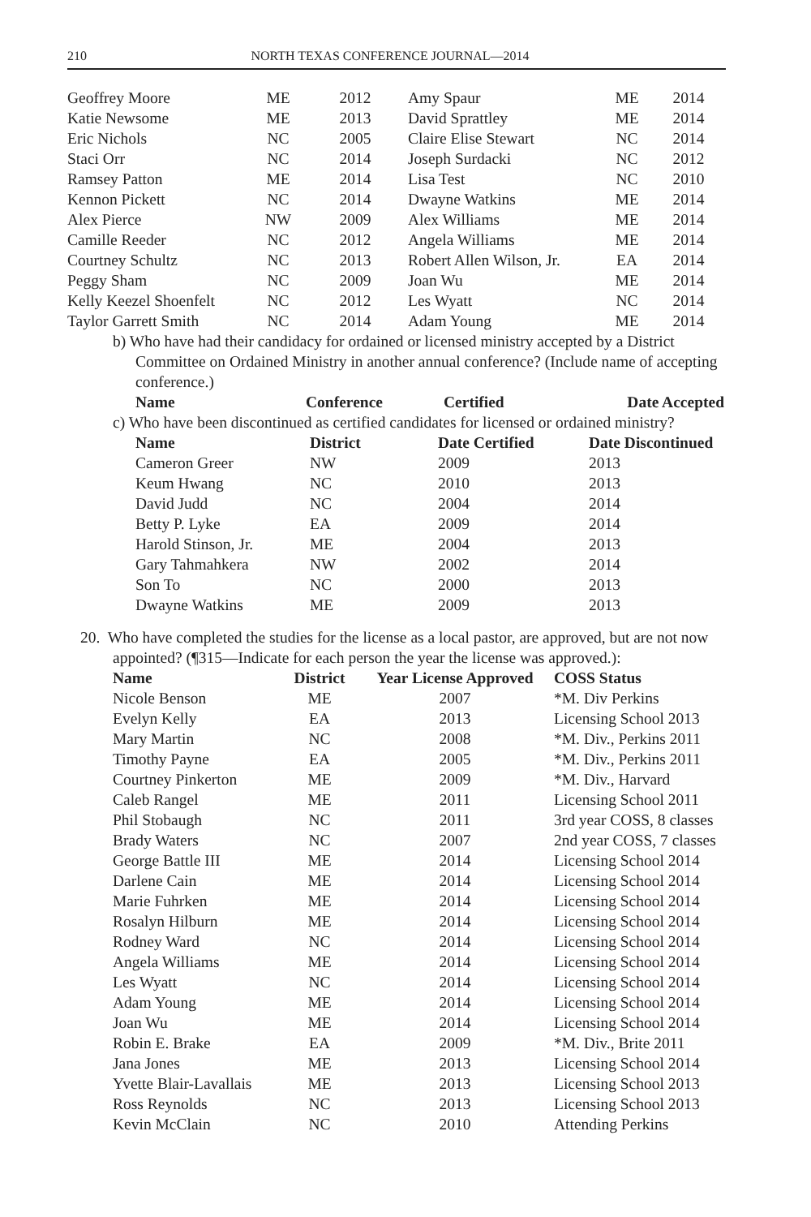210 NORTH TEXAS CONFERENCE JOURNAL—2014
| Geoffrey Moore | ME | 2012 | Amy Spaur | ME | 2014 |
| Katie Newsome | ME | 2013 | David Sprattley | ME | 2014 |
| Eric Nichols | NC | 2005 | Claire Elise Stewart | NC | 2014 |
| Staci Orr | NC | 2014 | Joseph Surdacki | NC | 2012 |
| Ramsey Patton | ME | 2014 | Lisa Test | NC | 2010 |
| Kennon Pickett | NC | 2014 | Dwayne Watkins | ME | 2014 |
| Alex Pierce | NW | 2009 | Alex Williams | ME | 2014 |
| Camille Reeder | NC | 2012 | Angela Williams | ME | 2014 |
| Courtney Schultz | NC | 2013 | Robert Allen Wilson, Jr. | EA | 2014 |
| Peggy Sham | NC | 2009 | Joan Wu | ME | 2014 |
| Kelly Keezel Shoenfelt | NC | 2012 | Les Wyatt | NC | 2014 |
| Taylor Garrett Smith | NC | 2014 | Adam Young | ME | 2014 |
b) Who have had their candidacy for ordained or licensed ministry accepted by a District Committee on Ordained Ministry in another annual conference? (Include name of accepting conference.)
| Name | Conference | Certified | Date Accepted |
| --- | --- | --- | --- |
c) Who have been discontinued as certified candidates for licensed or ordained ministry?
| Name | District | Date Certified | Date Discontinued |
| --- | --- | --- | --- |
| Cameron Greer | NW | 2009 | 2013 |
| Keum Hwang | NC | 2010 | 2013 |
| David Judd | NC | 2004 | 2014 |
| Betty P. Lyke | EA | 2009 | 2014 |
| Harold Stinson, Jr. | ME | 2004 | 2013 |
| Gary Tahmahkera | NW | 2002 | 2014 |
| Son To | NC | 2000 | 2013 |
| Dwayne Watkins | ME | 2009 | 2013 |
20. Who have completed the studies for the license as a local pastor, are approved, but are not now appointed? (¶315—Indicate for each person the year the license was approved.):
| Name | District | Year License Approved | COSS Status |
| --- | --- | --- | --- |
| Nicole Benson | ME | 2007 | *M. Div Perkins |
| Evelyn Kelly | EA | 2013 | Licensing School 2013 |
| Mary Martin | NC | 2008 | *M. Div., Perkins 2011 |
| Timothy Payne | EA | 2005 | *M. Div., Perkins 2011 |
| Courtney Pinkerton | ME | 2009 | *M. Div., Harvard |
| Caleb Rangel | ME | 2011 | Licensing School 2011 |
| Phil Stobaugh | NC | 2011 | 3rd year COSS, 8 classes |
| Brady Waters | NC | 2007 | 2nd year COSS, 7 classes |
| George Battle III | ME | 2014 | Licensing School 2014 |
| Darlene Cain | ME | 2014 | Licensing School 2014 |
| Marie Fuhrken | ME | 2014 | Licensing School 2014 |
| Rosalyn Hilburn | ME | 2014 | Licensing School 2014 |
| Rodney Ward | NC | 2014 | Licensing School 2014 |
| Angela Williams | ME | 2014 | Licensing School 2014 |
| Les Wyatt | NC | 2014 | Licensing School 2014 |
| Adam Young | ME | 2014 | Licensing School 2014 |
| Joan Wu | ME | 2014 | Licensing School 2014 |
| Robin E. Brake | EA | 2009 | *M. Div., Brite 2011 |
| Jana Jones | ME | 2013 | Licensing School 2014 |
| Yvette Blair-Lavallais | ME | 2013 | Licensing School 2013 |
| Ross Reynolds | NC | 2013 | Licensing School 2013 |
| Kevin McClain | NC | 2010 | Attending Perkins |